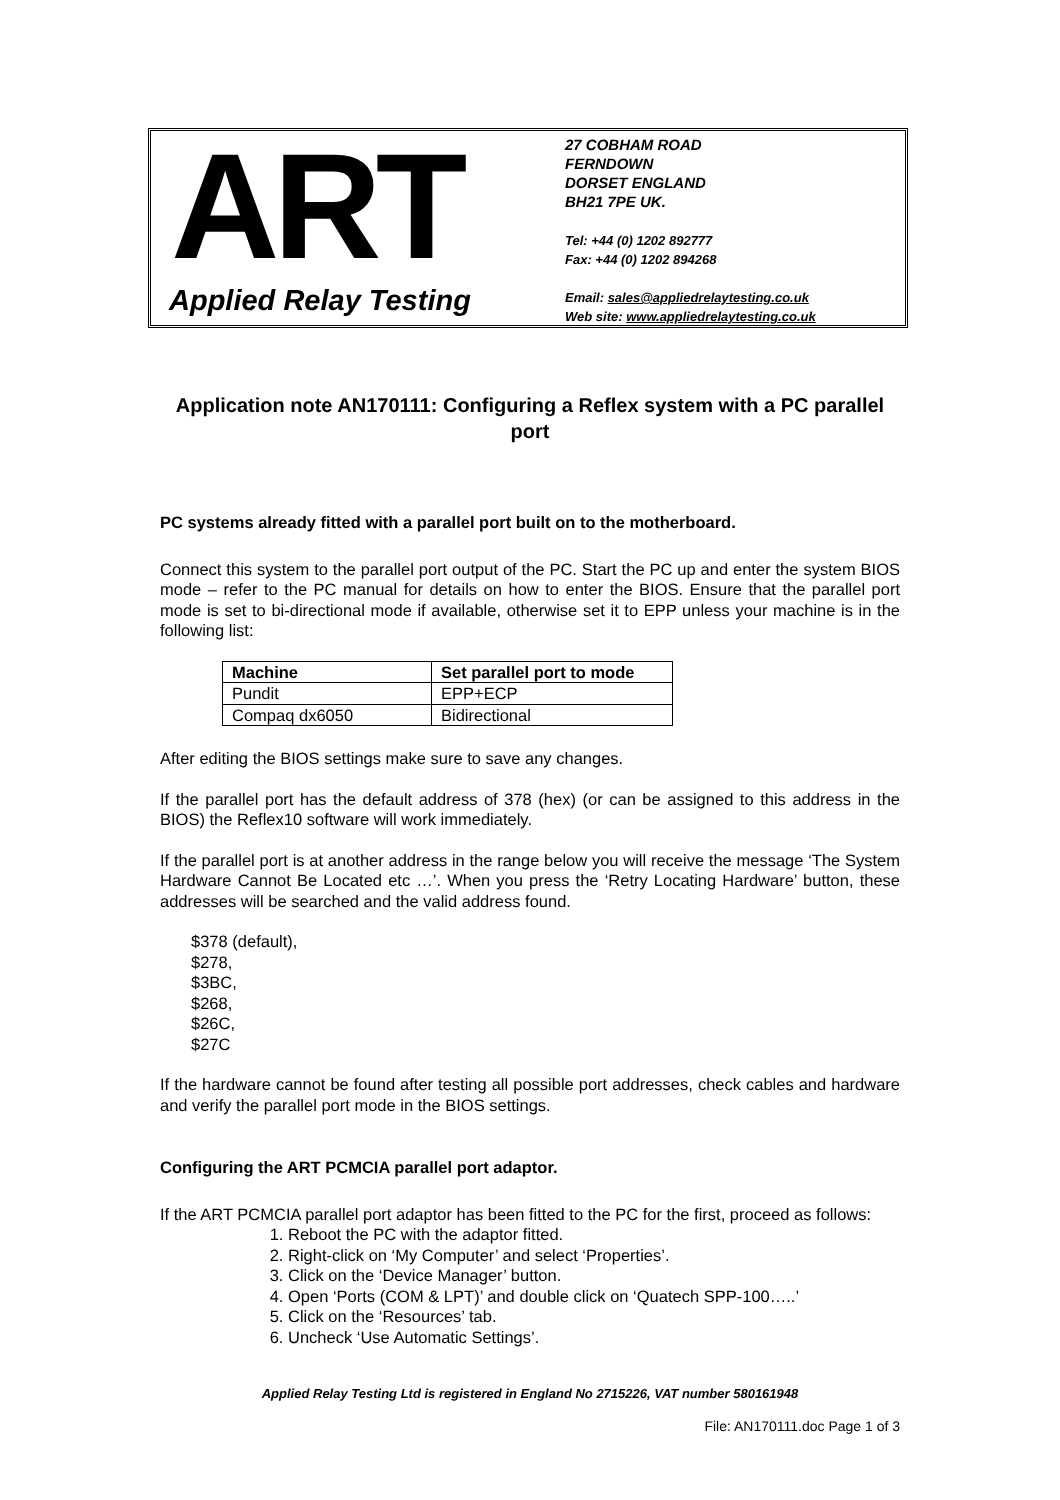ART
Applied Relay Testing
27 COBHAM ROAD
FERNDOWN
DORSET ENGLAND
BH21 7PE UK.
Tel: +44 (0) 1202 892777
Fax: +44 (0) 1202 894268
Email: sales@appliedrelaytesting.co.uk
Web site: www.appliedrelaytesting.co.uk
Application note AN170111: Configuring a Reflex system with a PC parallel port
PC systems already fitted with a parallel port built on to the motherboard.
Connect this system to the parallel port output of the PC. Start the PC up and enter the system BIOS mode – refer to the PC manual for details on how to enter the BIOS. Ensure that the parallel port mode is set to bi-directional mode if available, otherwise set it to EPP unless your machine is in the following list:
| Machine | Set parallel port to mode |
| --- | --- |
| Pundit | EPP+ECP |
| Compaq dx6050 | Bidirectional |
After editing the BIOS settings make sure to save any changes.
If the parallel port has the default address of 378 (hex) (or can be assigned to this address in the BIOS) the Reflex10 software will work immediately.
If the parallel port is at another address in the range below you will receive the message ‘The System Hardware Cannot Be Located etc …’. When you press the ‘Retry Locating Hardware’ button, these addresses will be searched and the valid address found.
$378 (default),
$278,
$3BC,
$268,
$26C,
$27C
If the hardware cannot be found after testing all possible port addresses, check cables and hardware and verify the parallel port mode in the BIOS settings.
Configuring the ART PCMCIA parallel port adaptor.
If the ART PCMCIA parallel port adaptor has been fitted to the PC for the first, proceed as follows:
1. Reboot the PC with the adaptor fitted.
2. Right-click on ‘My Computer’ and select ‘Properties’.
3. Click on the ‘Device Manager’ button.
4. Open ‘Ports (COM & LPT)’ and double click on ‘Quatech SPP-100…..’
5. Click on the ‘Resources’ tab.
6. Uncheck ‘Use Automatic Settings’.
Applied Relay Testing Ltd is registered in England No 2715226, VAT number 580161948
File: AN170111.doc Page 1 of 3